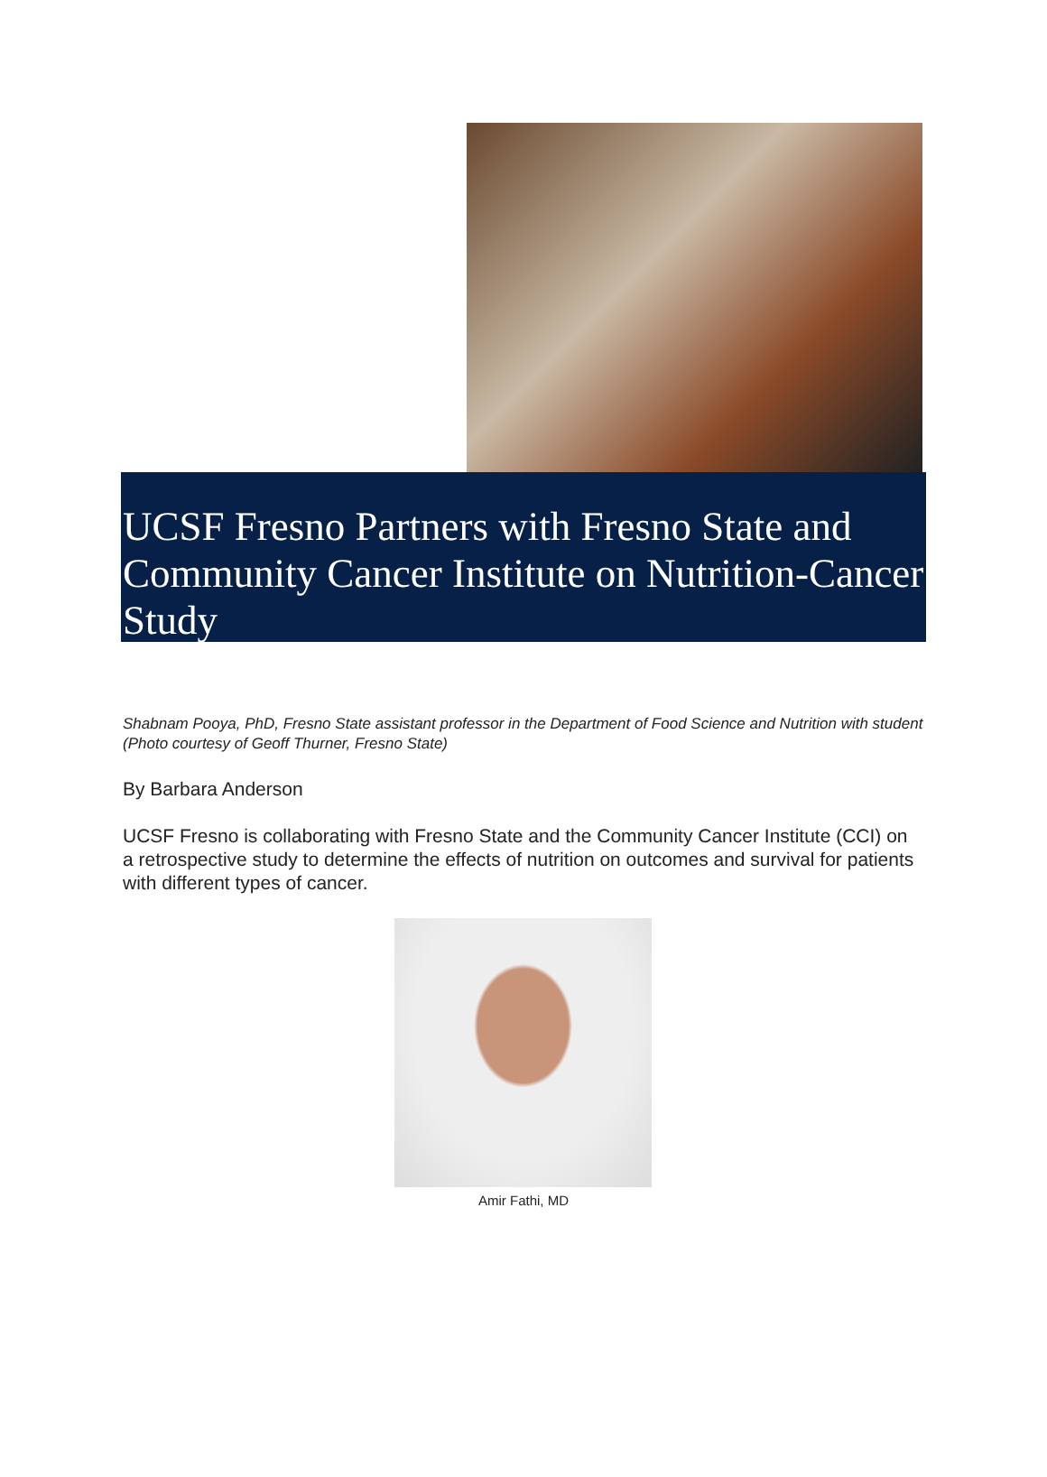UCSF Fresno Partners with Fresno State and Community Cancer Institute on Nutrition-Cancer Study
Shabnam Pooya, PhD, Fresno State assistant professor in the Department of Food Science and Nutrition with student (Photo courtesy of Geoff Thurner, Fresno State)
By Barbara Anderson
UCSF Fresno is collaborating with Fresno State and the Community Cancer Institute (CCI) on a retrospective study to determine the effects of nutrition on outcomes and survival for patients with different types of cancer.
Amir Fathi, MD